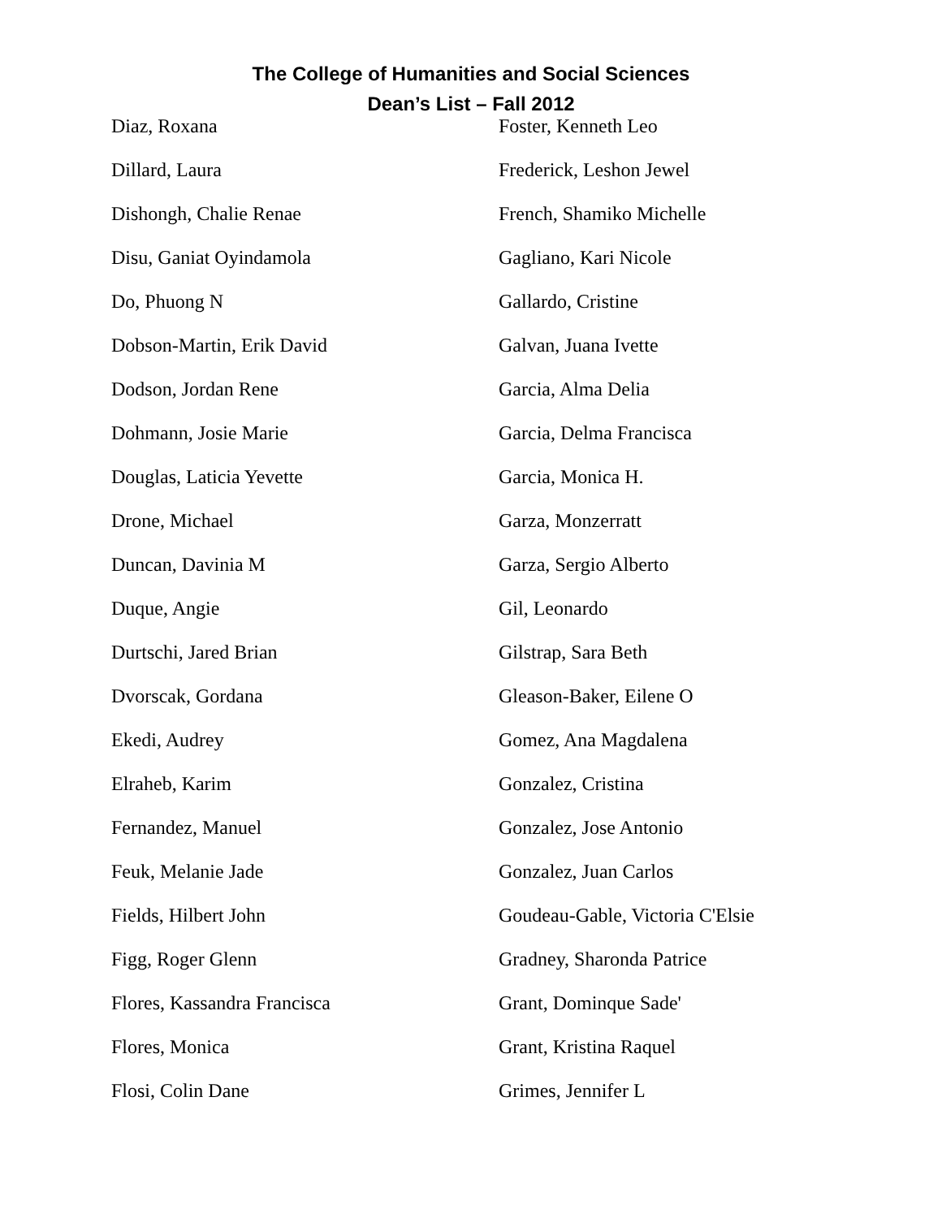The College of Humanities and Social Sciences
Dean’s List – Fall 2012
Diaz, Roxana
Dillard, Laura
Dishongh, Chalie Renae
Disu, Ganiat Oyindamola
Do, Phuong N
Dobson-Martin, Erik David
Dodson, Jordan Rene
Dohmann, Josie Marie
Douglas, Laticia Yevette
Drone, Michael
Duncan, Davinia M
Duque, Angie
Durtschi, Jared Brian
Dvorscak, Gordana
Ekedi, Audrey
Elraheb, Karim
Fernandez, Manuel
Feuk, Melanie Jade
Fields, Hilbert John
Figg, Roger Glenn
Flores, Kassandra Francisca
Flores, Monica
Flosi, Colin Dane
Foster, Kenneth Leo
Frederick, Leshon Jewel
French, Shamiko Michelle
Gagliano, Kari Nicole
Gallardo, Cristine
Galvan, Juana Ivette
Garcia, Alma Delia
Garcia, Delma Francisca
Garcia, Monica H.
Garza, Monzerratt
Garza, Sergio Alberto
Gil, Leonardo
Gilstrap, Sara Beth
Gleason-Baker, Eilene O
Gomez, Ana Magdalena
Gonzalez, Cristina
Gonzalez, Jose Antonio
Gonzalez, Juan Carlos
Goudeau-Gable, Victoria C'Elsie
Gradney, Sharonda Patrice
Grant, Dominque Sade'
Grant, Kristina Raquel
Grimes, Jennifer L